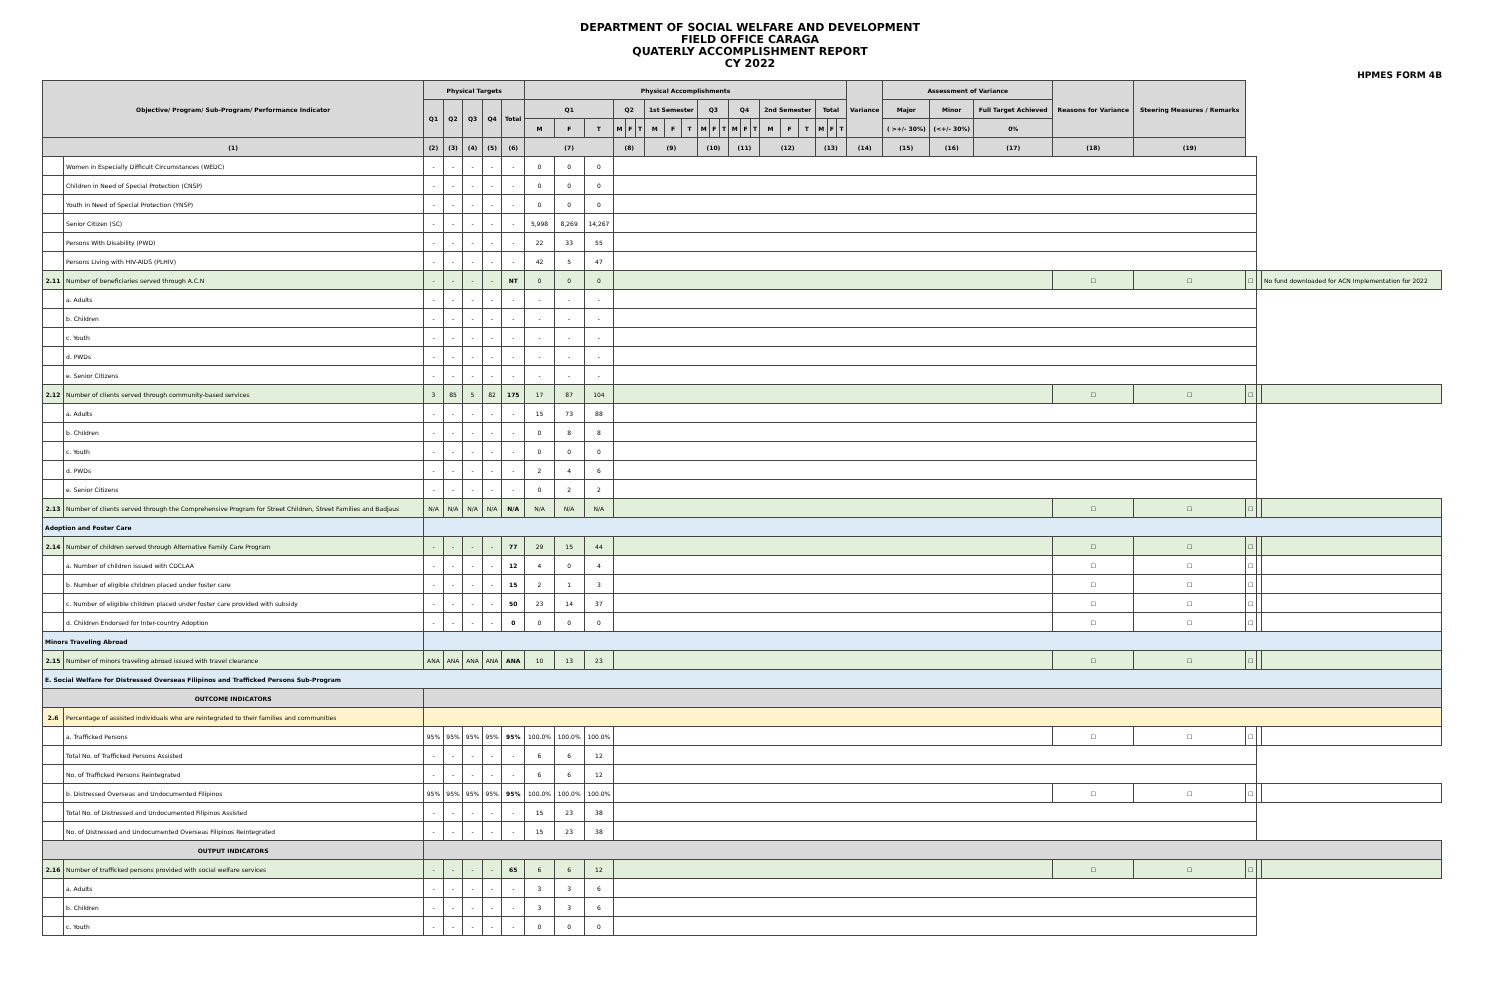DEPARTMENT OF SOCIAL WELFARE AND DEVELOPMENT
FIELD OFFICE CARAGA
QUATERLY ACCOMPLISHMENT REPORT
CY 2022
HPMES FORM 4B
| Objective/ Program/ Sub-Program/ Performance Indicator | | Physical Targets | | | | | Physical Accomplishments | | | | | | | | | | | | | | | | | | | | | Variance | Assessment of Variance | | | Reasons for Variance | Steering Measures / Remarks | | | |
| --- | --- | --- | --- | --- | --- | --- | --- | --- | --- | --- | --- | --- | --- | --- | --- | --- | --- | --- | --- | --- | --- | --- | --- | --- | --- | --- | --- | --- | --- | --- | --- | --- | --- | --- | --- | --- |
| | | Q1 | Q2 | Q3 | Q4 | Total | Q1 | | | Q2 | | | 1st Semester | | | Q3 | | | Q4 | | | 2nd Semester | | | Total | | | | Major | Minor | Full Target Achieved | | | | | |
| | | | | | | | M | F | T | M | F | T | M | F | T | M | F | T | M | F | T | M | F | T | M | F | T | | ( >+/- 30%) | (<+/- 30%) | 0% | | | | | |
| (1) | | (2) | (3) | (4) | (5) | (6) | (7) | | | (8) | | | (9) | | | (10) | | | (11) | | | (12) | | | (13) | | | (14) | (15) | (16) | (17) | (18) | (19) | | | |
| | Women in Especially Difficult Circumstances (WEDC) | - | - | - | - | - | 0 | 0 | 0 | | | | | | | | | | | | | | | | | | | | | | | | | | | |
| | Children in Need of Special Protection (CNSP) | - | - | - | - | - | 0 | 0 | 0 | | | | | | | | | | | | | | | | | | | | | | | | | | | |
| | Youth in Need of Special Protection (YNSP) | - | - | - | - | - | 0 | 0 | 0 | | | | | | | | | | | | | | | | | | | | | | | | | | | |
| | Senior Citizen (SC) | - | - | - | - | - | 5,998 | 8,269 | 14,267 | | | | | | | | | | | | | | | | | | | | | | | | | | | |
| | Persons With Disability (PWD) | - | - | - | - | - | 22 | 33 | 55 | | | | | | | | | | | | | | | | | | | | | | | | | | | |
| | Persons Living with HIV-AIDS (PLHIV) | - | - | - | - | - | 42 | 5 | 47 | | | | | | | | | | | | | | | | | | | | | | | | | | | |
| 2.11 | Number of beneficiaries served through A.C.N | - | - | - | - | NT | 0 | 0 | 0 | | | | | | | | | | | | | | | | | | | | | | | ☐ | ☐ | ☐ | | No fund downloaded for ACN Implementation for 2022 |
| | a. Adults | - | - | - | - | - | - | - | - | | | | | | | | | | | | | | | | | | | | | | | | | | | |
| | b. Children | - | - | - | - | - | - | - | - | | | | | | | | | | | | | | | | | | | | | | | | | | | |
| | c. Youth | - | - | - | - | - | - | - | - | | | | | | | | | | | | | | | | | | | | | | | | | | | |
| | d. PWDs | - | - | - | - | - | - | - | - | | | | | | | | | | | | | | | | | | | | | | | | | | | |
| | e. Senior Citizens | - | - | - | - | - | - | - | - | | | | | | | | | | | | | | | | | | | | | | | | | | | |
| 2.12 | Number of clients served through community-based services | 3 | 85 | 5 | 82 | 175 | 17 | 87 | 104 | | | | | | | | | | | | | | | | | | | | | | | ☐ | ☐ | ☐ | | |
| | a. Adults | - | - | - | - | - | 15 | 73 | 88 | | | | | | | | | | | | | | | | | | | | | | | | | | | |
| | b. Children | - | - | - | - | - | 0 | 8 | 8 | | | | | | | | | | | | | | | | | | | | | | | | | | | |
| | c. Youth | - | - | - | - | - | 0 | 0 | 0 | | | | | | | | | | | | | | | | | | | | | | | | | | | |
| | d. PWDs | - | - | - | - | - | 2 | 4 | 6 | | | | | | | | | | | | | | | | | | | | | | | | | | | |
| | e. Senior Citizens | - | - | - | - | - | 0 | 2 | 2 | | | | | | | | | | | | | | | | | | | | | | | | | | | |
| 2.13 | Number of clients served through the Comprehensive Program for Street Children, Street Families and Badjaus | N/A | N/A | N/A | N/A | N/A | N/A | N/A | N/A | | | | | | | | | | | | | | | | | | | | | | | ☐ | ☐ | ☐ | | |
| Adoption and Foster Care | | | | | | | | | | | | | | | | | | | | | | | | | | | | | | | | | | | | |
| 2.14 | Number of children served through Alternative Family Care Program | - | - | - | - | 77 | 29 | 15 | 44 | | | | | | | | | | | | | | | | | | | | | | | ☐ | ☐ | ☐ | | |
| | a. Number of children issued with CDCLAA | - | - | - | - | 12 | 4 | 0 | 4 | | | | | | | | | | | | | | | | | | | | | | | ☐ | ☐ | ☐ | | |
| | b. Number of eligible children placed under foster care | - | - | - | - | 15 | 2 | 1 | 3 | | | | | | | | | | | | | | | | | | | | | | | ☐ | ☐ | ☐ | | |
| | c. Number of eligible children placed under foster care provided with subsidy | - | - | - | - | 50 | 23 | 14 | 37 | | | | | | | | | | | | | | | | | | | | | | | ☐ | ☐ | ☐ | | |
| | d. Children Endorsed for Inter-country Adoption | - | - | - | - | 0 | 0 | 0 | 0 | | | | | | | | | | | | | | | | | | | | | | | ☐ | ☐ | ☐ | | |
| Minors Traveling Abroad | | | | | | | | | | | | | | | | | | | | | | | | | | | | | | | | | | | | |
| 2.15 | Number of minors traveling abroad issued with travel clearance | ANA | ANA | ANA | ANA | ANA | 10 | 13 | 23 | | | | | | | | | | | | | | | | | | | | | | | ☐ | ☐ | ☐ | | |
| E. Social Welfare for Distressed Overseas Filipinos and Trafficked Persons Sub-Program | | | | | | | | | | | | | | | | | | | | | | | | | | | | | | | | | | | | |
| OUTCOME INDICATORS | | | | | | | | | | | | | | | | | | | | | | | | | | | | | | | | | | | | |
| 2.6 | Percentage of assisted individuals who are reintegrated to their families and communities | | | | | | | | | | | | | | | | | | | | | | | | | | | | | | | | | | | |
| | a. Trafficked Persons | 95% | 95% | 95% | 95% | 95% | 100.0% | 100.0% | 100.0% | | | | | | | | | | | | | | | | | | | | | | | ☐ | ☐ | ☐ | | |
| | Total No. of Trafficked Persons Assisted | - | - | - | - | - | 6 | 6 | 12 | | | | | | | | | | | | | | | | | | | | | | | | | | | |
| | No. of Trafficked Persons Reintegrated | - | - | - | - | - | 6 | 6 | 12 | | | | | | | | | | | | | | | | | | | | | | | | | | | |
| | b. Distressed Overseas and Undocumented Filipinos | 95% | 95% | 95% | 95% | 95% | 100.0% | 100.0% | 100.0% | | | | | | | | | | | | | | | | | | | | | | | ☐ | ☐ | ☐ | | |
| | Total No. of Distressed and Undocumented Filipinos Assisted | - | - | - | - | - | 15 | 23 | 38 | | | | | | | | | | | | | | | | | | | | | | | | | | | |
| | No. of Distressed and Undocumented Overseas Filipinos Reintegrated | - | - | - | - | - | 15 | 23 | 38 | | | | | | | | | | | | | | | | | | | | | | | | | | | |
| OUTPUT INDICATORS | | | | | | | | | | | | | | | | | | | | | | | | | | | | | | | | | | | | |
| 2.16 | Number of trafficked persons provided with social welfare services | - | - | - | - | 65 | 6 | 6 | 12 | | | | | | | | | | | | | | | | | | | | | | | ☐ | ☐ | ☐ | | |
| | a. Adults | - | - | - | - | - | 3 | 3 | 6 | | | | | | | | | | | | | | | | | | | | | | | | | | | |
| | b. Children | - | - | - | - | - | 3 | 3 | 6 | | | | | | | | | | | | | | | | | | | | | | | | | | | |
| | c. Youth | - | - | - | - | - | 0 | 0 | 0 | | | | | | | | | | | | | | | | | | | | | | | | | | | |